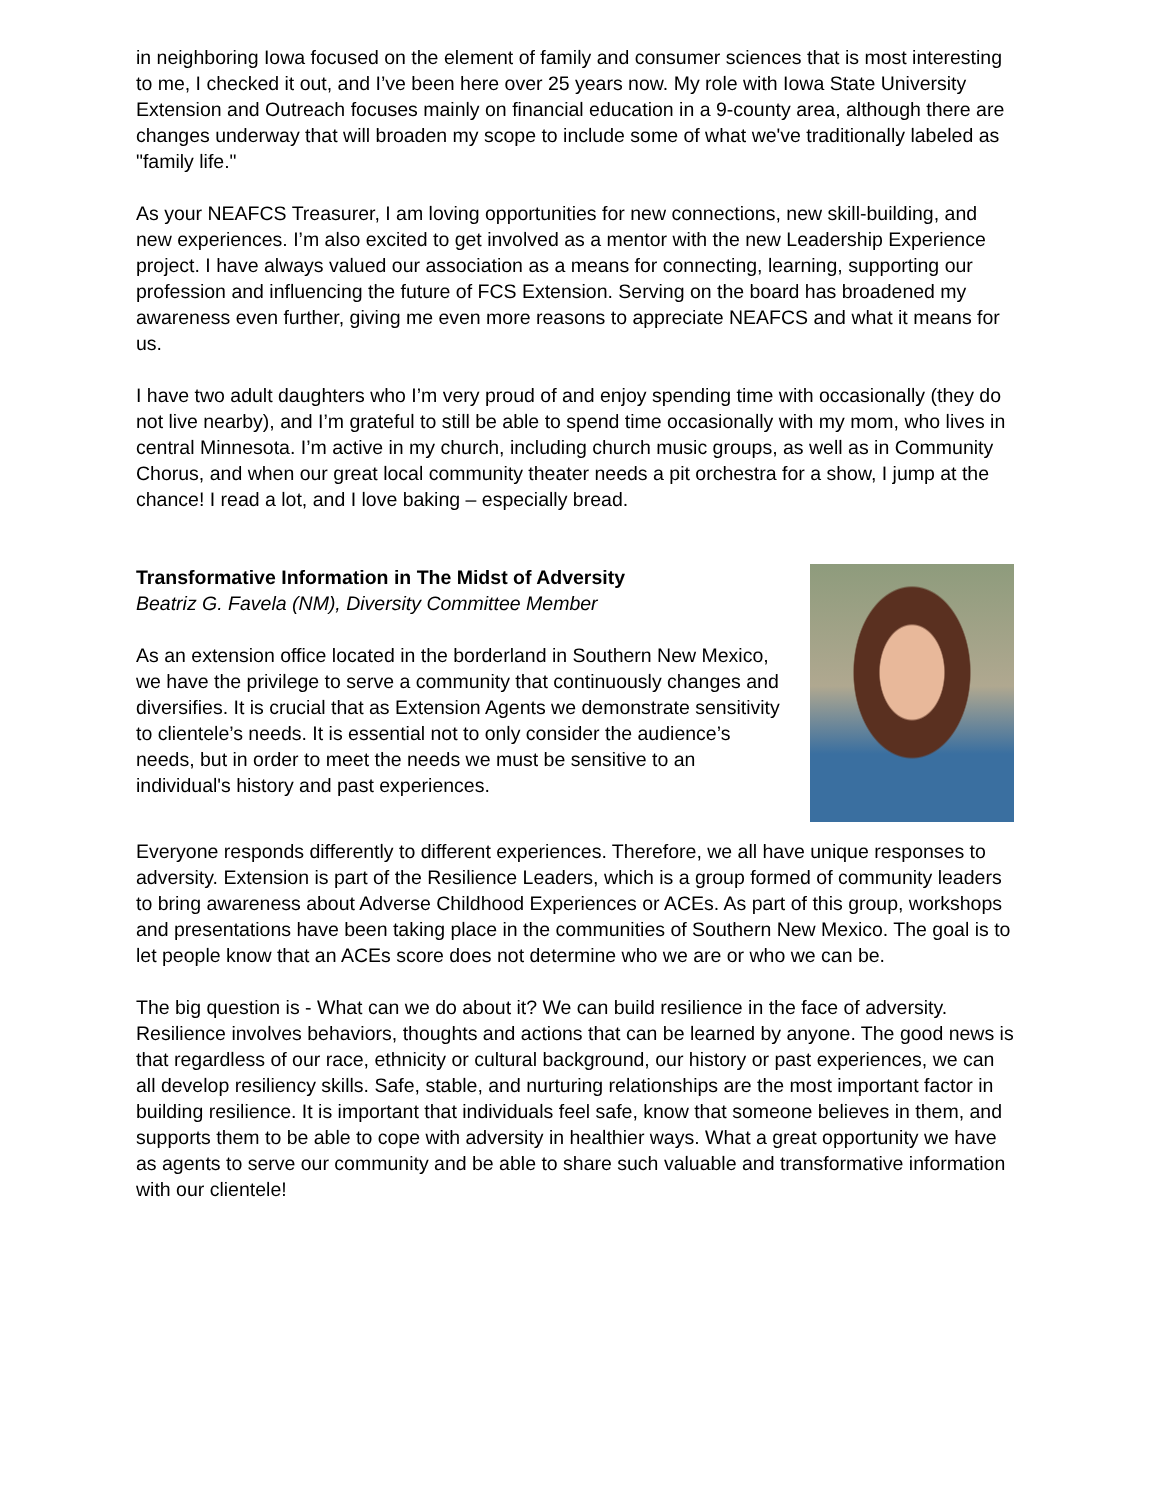in neighboring Iowa focused on the element of family and consumer sciences that is most interesting to me, I checked it out, and I’ve been here over 25 years now. My role with Iowa State University Extension and Outreach focuses mainly on financial education in a 9-county area, although there are changes underway that will broaden my scope to include some of what we've traditionally labeled as "family life."
As your NEAFCS Treasurer, I am loving opportunities for new connections, new skill-building, and new experiences. I’m also excited to get involved as a mentor with the new Leadership Experience project. I have always valued our association as a means for connecting, learning, supporting our profession and influencing the future of FCS Extension. Serving on the board has broadened my awareness even further, giving me even more reasons to appreciate NEAFCS and what it means for us.
I have two adult daughters who I’m very proud of and enjoy spending time with occasionally (they do not live nearby), and I’m grateful to still be able to spend time occasionally with my mom, who lives in central Minnesota. I’m active in my church, including church music groups, as well as in Community Chorus, and when our great local community theater needs a pit orchestra for a show, I jump at the chance! I read a lot, and I love baking – especially bread.
Transformative Information in The Midst of Adversity
Beatriz G. Favela (NM), Diversity Committee Member
As an extension office located in the borderland in Southern New Mexico, we have the privilege to serve a community that continuously changes and diversifies. It is crucial that as Extension Agents we demonstrate sensitivity to clientele’s needs. It is essential not to only consider the audience’s needs, but in order to meet the needs we must be sensitive to an individual's history and past experiences.
Everyone responds differently to different experiences. Therefore, we all have unique responses to adversity. Extension is part of the Resilience Leaders, which is a group formed of community leaders to bring awareness about Adverse Childhood Experiences or ACEs. As part of this group, workshops and presentations have been taking place in the communities of Southern New Mexico. The goal is to let people know that an ACEs score does not determine who we are or who we can be.
The big question is - What can we do about it? We can build resilience in the face of adversity. Resilience involves behaviors, thoughts and actions that can be learned by anyone. The good news is that regardless of our race, ethnicity or cultural background, our history or past experiences, we can all develop resiliency skills. Safe, stable, and nurturing relationships are the most important factor in building resilience. It is important that individuals feel safe, know that someone believes in them, and supports them to be able to cope with adversity in healthier ways. What a great opportunity we have as agents to serve our community and be able to share such valuable and transformative information with our clientele!